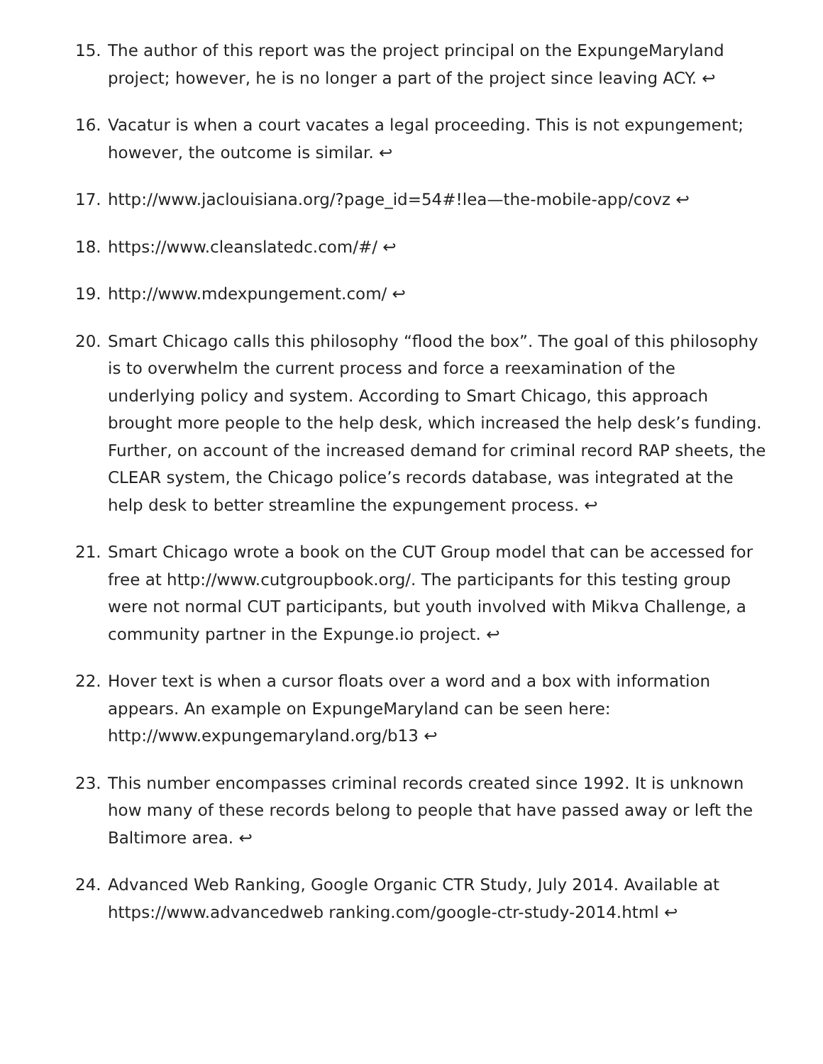15. The author of this report was the project principal on the ExpungeMaryland project; however, he is no longer a part of the project since leaving ACY. ↩
16. Vacatur is when a court vacates a legal proceeding. This is not expungement; however, the outcome is similar. ↩
17. http://www.jaclouisiana.org/?page_id=54#!lea—the-mobile-app/covz ↩
18. https://www.cleanslatedc.com/#/ ↩
19. http://www.mdexpungement.com/ ↩
20. Smart Chicago calls this philosophy “flood the box”. The goal of this philosophy is to overwhelm the current process and force a reexamination of the underlying policy and system. According to Smart Chicago, this approach brought more people to the help desk, which increased the help desk’s funding. Further, on account of the increased demand for criminal record RAP sheets, the CLEAR system, the Chicago police’s records database, was integrated at the help desk to better streamline the expungement process. ↩
21. Smart Chicago wrote a book on the CUT Group model that can be accessed for free at http://www.cutgroupbook.org/. The participants for this testing group were not normal CUT participants, but youth involved with Mikva Challenge, a community partner in the Expunge.io project. ↩
22. Hover text is when a cursor floats over a word and a box with information appears. An example on ExpungeMaryland can be seen here: http://www.expungemaryland.org/b13 ↩
23. This number encompasses criminal records created since 1992. It is unknown how many of these records belong to people that have passed away or left the Baltimore area. ↩
24. Advanced Web Ranking, Google Organic CTR Study, July 2014. Available at https://www.advancedweb ranking.com/google-ctr-study-2014.html ↩